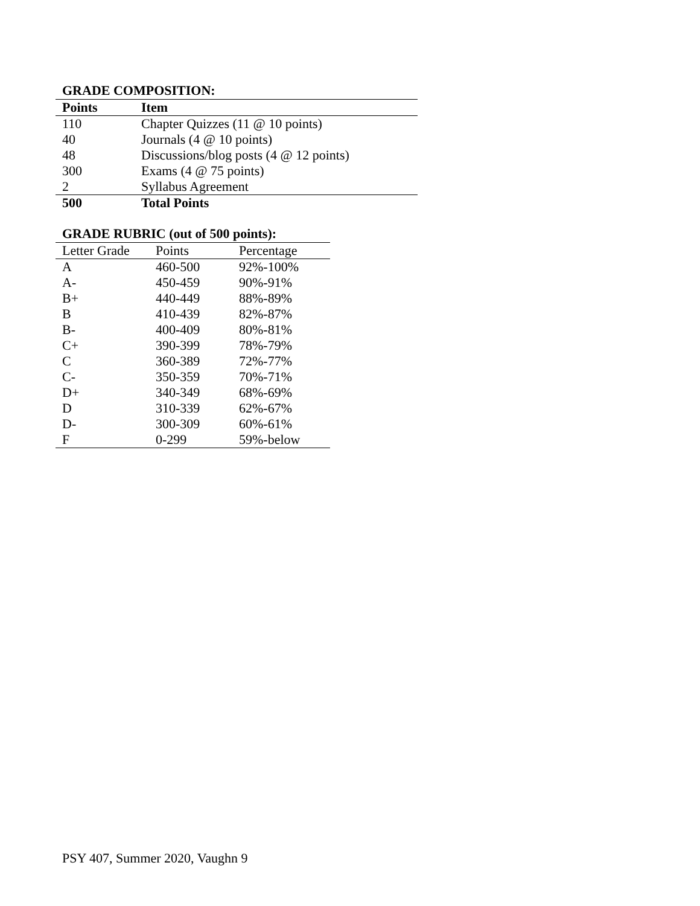GRADE COMPOSITION:
| Points | Item |
| --- | --- |
| 110 | Chapter Quizzes (11 @ 10 points) |
| 40 | Journals (4 @ 10 points) |
| 48 | Discussions/blog posts (4 @ 12 points) |
| 300 | Exams (4 @ 75 points) |
| 2 | Syllabus Agreement |
| 500 | Total Points |
GRADE RUBRIC (out of 500 points):
| Letter Grade | Points | Percentage |
| --- | --- | --- |
| A | 460-500 | 92%-100% |
| A- | 450-459 | 90%-91% |
| B+ | 440-449 | 88%-89% |
| B | 410-439 | 82%-87% |
| B- | 400-409 | 80%-81% |
| C+ | 390-399 | 78%-79% |
| C | 360-389 | 72%-77% |
| C- | 350-359 | 70%-71% |
| D+ | 340-349 | 68%-69% |
| D | 310-339 | 62%-67% |
| D- | 300-309 | 60%-61% |
| F | 0-299 | 59%-below |
PSY 407, Summer 2020, Vaughn 9